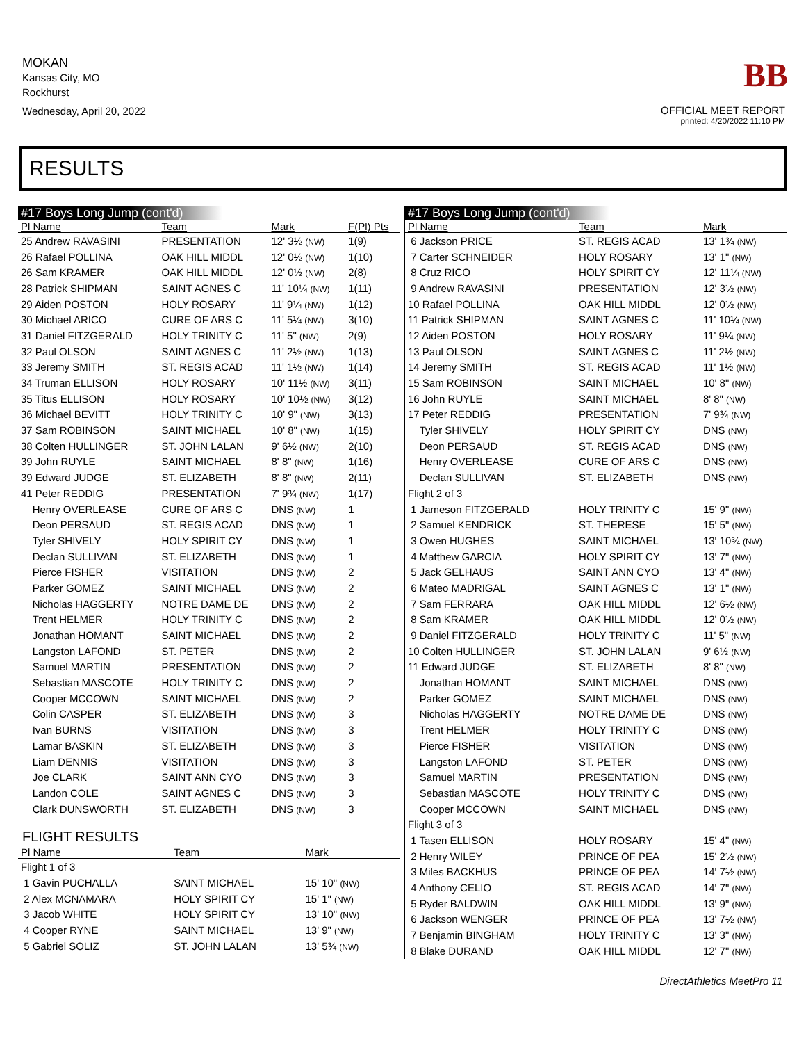MOKAN
Kansas City, MO
Rockhurst
Wednesday, April 20, 2022
BB
OFFICIAL MEET REPORT
printed: 4/20/2022 11:10 PM
RESULTS
#17 Boys Long Jump (cont'd)
| Pl Name | Team | Mark | F(Pl) Pts |
| --- | --- | --- | --- |
| 25 Andrew RAVASINI | PRESENTATION | 12' 3½ (NW) | 1(9) |
| 26 Rafael POLLINA | OAK HILL MIDDL | 12' 0½ (NW) | 1(10) |
| 26 Sam KRAMER | OAK HILL MIDDL | 12' 0½ (NW) | 2(8) |
| 28 Patrick SHIPMAN | SAINT AGNES C | 11' 10¼ (NW) | 1(11) |
| 29 Aiden POSTON | HOLY ROSARY | 11' 9¼ (NW) | 1(12) |
| 30 Michael ARICO | CURE OF ARS C | 11' 5¼ (NW) | 3(10) |
| 31 Daniel FITZGERALD | HOLY TRINITY C | 11' 5" (NW) | 2(9) |
| 32 Paul OLSON | SAINT AGNES C | 11' 2½ (NW) | 1(13) |
| 33 Jeremy SMITH | ST. REGIS ACAD | 11' 1½ (NW) | 1(14) |
| 34 Truman ELLISON | HOLY ROSARY | 10' 11½ (NW) | 3(11) |
| 35 Titus ELLISON | HOLY ROSARY | 10' 10½ (NW) | 3(12) |
| 36 Michael BEVITT | HOLY TRINITY C | 10' 9" (NW) | 3(13) |
| 37 Sam ROBINSON | SAINT MICHAEL | 10' 8" (NW) | 1(15) |
| 38 Colten HULLINGER | ST. JOHN LALAN | 9' 6½ (NW) | 2(10) |
| 39 John RUYLE | SAINT MICHAEL | 8' 8" (NW) | 1(16) |
| 39 Edward JUDGE | ST. ELIZABETH | 8' 8" (NW) | 2(11) |
| 41 Peter REDDIG | PRESENTATION | 7' 9¾ (NW) | 1(17) |
| Henry OVERLEASE | CURE OF ARS C | DNS (NW) | 1 |
| Deon PERSAUD | ST. REGIS ACAD | DNS (NW) | 1 |
| Tyler SHIVELY | HOLY SPIRIT CY | DNS (NW) | 1 |
| Declan SULLIVAN | ST. ELIZABETH | DNS (NW) | 1 |
| Pierce FISHER | VISITATION | DNS (NW) | 2 |
| Parker GOMEZ | SAINT MICHAEL | DNS (NW) | 2 |
| Nicholas HAGGERTY | NOTRE DAME DE | DNS (NW) | 2 |
| Trent HELMER | HOLY TRINITY C | DNS (NW) | 2 |
| Jonathan HOMANT | SAINT MICHAEL | DNS (NW) | 2 |
| Langston LAFOND | ST. PETER | DNS (NW) | 2 |
| Samuel MARTIN | PRESENTATION | DNS (NW) | 2 |
| Sebastian MASCOTE | HOLY TRINITY C | DNS (NW) | 2 |
| Cooper MCCOWN | SAINT MICHAEL | DNS (NW) | 2 |
| Colin CASPER | ST. ELIZABETH | DNS (NW) | 3 |
| Ivan BURNS | VISITATION | DNS (NW) | 3 |
| Lamar BASKIN | ST. ELIZABETH | DNS (NW) | 3 |
| Liam DENNIS | VISITATION | DNS (NW) | 3 |
| Joe CLARK | SAINT ANN CYO | DNS (NW) | 3 |
| Landon COLE | SAINT AGNES C | DNS (NW) | 3 |
| Clark DUNSWORTH | ST. ELIZABETH | DNS (NW) | 3 |
FLIGHT RESULTS
| Pl Name | Team | Mark | |
| --- | --- | --- | --- |
| Flight 1 of 3 | | | |
| 1 Gavin PUCHALLA | SAINT MICHAEL | 15' 10" (NW) | |
| 2 Alex MCNAMARA | HOLY SPIRIT CY | 15' 1" (NW) | |
| 3 Jacob WHITE | HOLY SPIRIT CY | 13' 10" (NW) | |
| 4 Cooper RYNE | SAINT MICHAEL | 13' 9" (NW) | |
| 5 Gabriel SOLIZ | ST. JOHN LALAN | 13' 5¾ (NW) | |
#17 Boys Long Jump (cont'd)
| Pl Name | Team | Mark |
| --- | --- | --- |
| 6 Jackson PRICE | ST. REGIS ACAD | 13' 1¾ (NW) |
| 7 Carter SCHNEIDER | HOLY ROSARY | 13' 1" (NW) |
| 8 Cruz RICO | HOLY SPIRIT CY | 12' 11¼ (NW) |
| 9 Andrew RAVASINI | PRESENTATION | 12' 3½ (NW) |
| 10 Rafael POLLINA | OAK HILL MIDDL | 12' 0½ (NW) |
| 11 Patrick SHIPMAN | SAINT AGNES C | 11' 10¼ (NW) |
| 12 Aiden POSTON | HOLY ROSARY | 11' 9¼ (NW) |
| 13 Paul OLSON | SAINT AGNES C | 11' 2½ (NW) |
| 14 Jeremy SMITH | ST. REGIS ACAD | 11' 1½ (NW) |
| 15 Sam ROBINSON | SAINT MICHAEL | 10' 8" (NW) |
| 16 John RUYLE | SAINT MICHAEL | 8' 8" (NW) |
| 17 Peter REDDIG | PRESENTATION | 7' 9¾ (NW) |
| Tyler SHIVELY | HOLY SPIRIT CY | DNS (NW) |
| Deon PERSAUD | ST. REGIS ACAD | DNS (NW) |
| Henry OVERLEASE | CURE OF ARS C | DNS (NW) |
| Declan SULLIVAN | ST. ELIZABETH | DNS (NW) |
| Flight 2 of 3 | | |
| 1 Jameson FITZGERALD | HOLY TRINITY C | 15' 9" (NW) |
| 2 Samuel KENDRICK | ST. THERESE | 15' 5" (NW) |
| 3 Owen HUGHES | SAINT MICHAEL | 13' 10¾ (NW) |
| 4 Matthew GARCIA | HOLY SPIRIT CY | 13' 7" (NW) |
| 5 Jack GELHAUS | SAINT ANN CYO | 13' 4" (NW) |
| 6 Mateo MADRIGAL | SAINT AGNES C | 13' 1" (NW) |
| 7 Sam FERRARA | OAK HILL MIDDL | 12' 6½ (NW) |
| 8 Sam KRAMER | OAK HILL MIDDL | 12' 0½ (NW) |
| 9 Daniel FITZGERALD | HOLY TRINITY C | 11' 5" (NW) |
| 10 Colten HULLINGER | ST. JOHN LALAN | 9' 6½ (NW) |
| 11 Edward JUDGE | ST. ELIZABETH | 8' 8" (NW) |
| Jonathan HOMANT | SAINT MICHAEL | DNS (NW) |
| Parker GOMEZ | SAINT MICHAEL | DNS (NW) |
| Nicholas HAGGERTY | NOTRE DAME DE | DNS (NW) |
| Trent HELMER | HOLY TRINITY C | DNS (NW) |
| Pierce FISHER | VISITATION | DNS (NW) |
| Langston LAFOND | ST. PETER | DNS (NW) |
| Samuel MARTIN | PRESENTATION | DNS (NW) |
| Sebastian MASCOTE | HOLY TRINITY C | DNS (NW) |
| Cooper MCCOWN | SAINT MICHAEL | DNS (NW) |
| Flight 3 of 3 | | |
| 1 Tasen ELLISON | HOLY ROSARY | 15' 4" (NW) |
| 2 Henry WILEY | PRINCE OF PEA | 15' 2½ (NW) |
| 3 Miles BACKHUS | PRINCE OF PEA | 14' 7½ (NW) |
| 4 Anthony CELIO | ST. REGIS ACAD | 14' 7" (NW) |
| 5 Ryder BALDWIN | OAK HILL MIDDL | 13' 9" (NW) |
| 6 Jackson WENGER | PRINCE OF PEA | 13' 7½ (NW) |
| 7 Benjamin BINGHAM | HOLY TRINITY C | 13' 3" (NW) |
| 8 Blake DURAND | OAK HILL MIDDL | 12' 7" (NW) |
DirectAthletics MeetPro 11